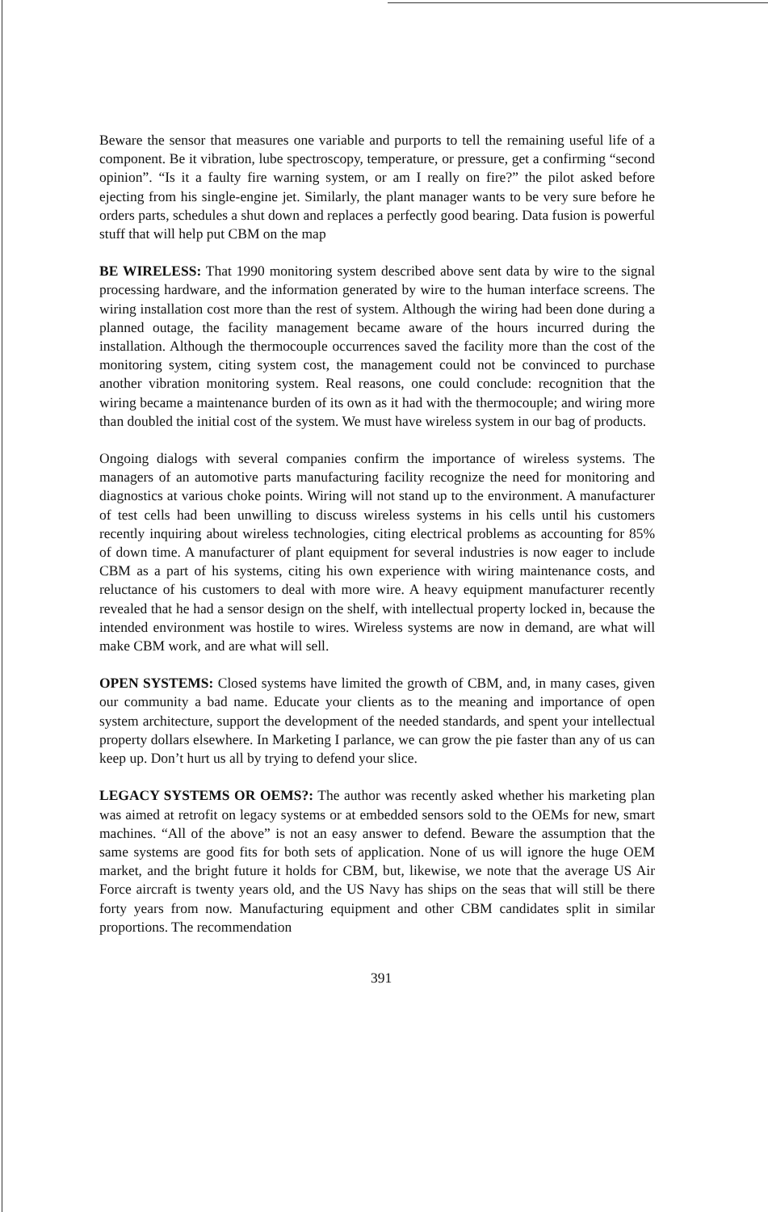Beware the sensor that measures one variable and purports to tell the remaining useful life of a component. Be it vibration, lube spectroscopy, temperature, or pressure, get a confirming “second opinion”. “Is it a faulty fire warning system, or am I really on fire?” the pilot asked before ejecting from his single-engine jet. Similarly, the plant manager wants to be very sure before he orders parts, schedules a shut down and replaces a perfectly good bearing. Data fusion is powerful stuff that will help put CBM on the map
BE WIRELESS: That 1990 monitoring system described above sent data by wire to the signal processing hardware, and the information generated by wire to the human interface screens. The wiring installation cost more than the rest of system. Although the wiring had been done during a planned outage, the facility management became aware of the hours incurred during the installation. Although the thermocouple occurrences saved the facility more than the cost of the monitoring system, citing system cost, the management could not be convinced to purchase another vibration monitoring system. Real reasons, one could conclude: recognition that the wiring became a maintenance burden of its own as it had with the thermocouple; and wiring more than doubled the initial cost of the system. We must have wireless system in our bag of products.
Ongoing dialogs with several companies confirm the importance of wireless systems. The managers of an automotive parts manufacturing facility recognize the need for monitoring and diagnostics at various choke points. Wiring will not stand up to the environment. A manufacturer of test cells had been unwilling to discuss wireless systems in his cells until his customers recently inquiring about wireless technologies, citing electrical problems as accounting for 85% of down time. A manufacturer of plant equipment for several industries is now eager to include CBM as a part of his systems, citing his own experience with wiring maintenance costs, and reluctance of his customers to deal with more wire. A heavy equipment manufacturer recently revealed that he had a sensor design on the shelf, with intellectual property locked in, because the intended environment was hostile to wires. Wireless systems are now in demand, are what will make CBM work, and are what will sell.
OPEN SYSTEMS: Closed systems have limited the growth of CBM, and, in many cases, given our community a bad name. Educate your clients as to the meaning and importance of open system architecture, support the development of the needed standards, and spent your intellectual property dollars elsewhere. In Marketing I parlance, we can grow the pie faster than any of us can keep up. Don’t hurt us all by trying to defend your slice.
LEGACY SYSTEMS OR OEMS?: The author was recently asked whether his marketing plan was aimed at retrofit on legacy systems or at embedded sensors sold to the OEMs for new, smart machines. “All of the above” is not an easy answer to defend. Beware the assumption that the same systems are good fits for both sets of application. None of us will ignore the huge OEM market, and the bright future it holds for CBM, but, likewise, we note that the average US Air Force aircraft is twenty years old, and the US Navy has ships on the seas that will still be there forty years from now. Manufacturing equipment and other CBM candidates split in similar proportions. The recommendation
391